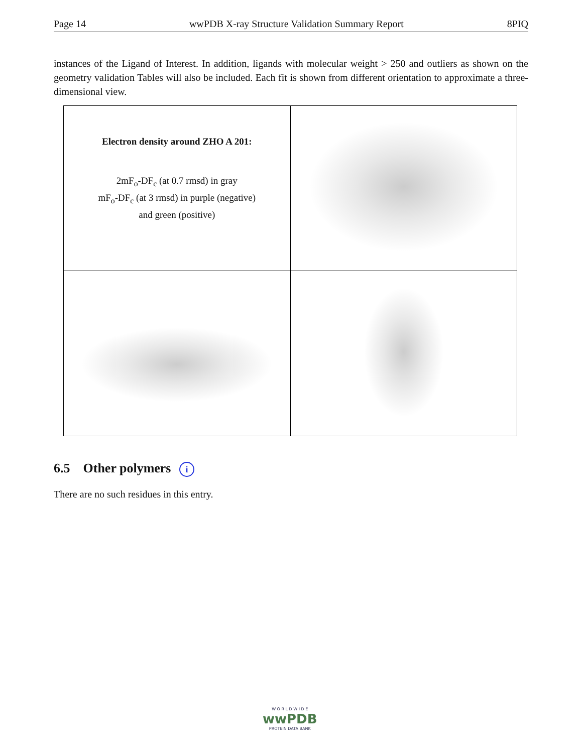Page 14 wwPDB X-ray Structure Validation Summary Report 8PIQ
instances of the Ligand of Interest. In addition, ligands with molecular weight > 250 and outliers as shown on the geometry validation Tables will also be included. Each fit is shown from different orientation to approximate a three-dimensional view.
| Electron density around ZHO A 201: 2mF<sub>o</sub>-DF<sub>c</sub> (at 0.7 rmsd) in gray mF<sub>o</sub>-DF<sub>c</sub> (at 3 rmsd) in purple (negative) and green (positive) | |
6.5 Other polymers i
There are no such residues in this entry.
W O R L D W I D E
wwPDB
PROTEIN DATA BANK